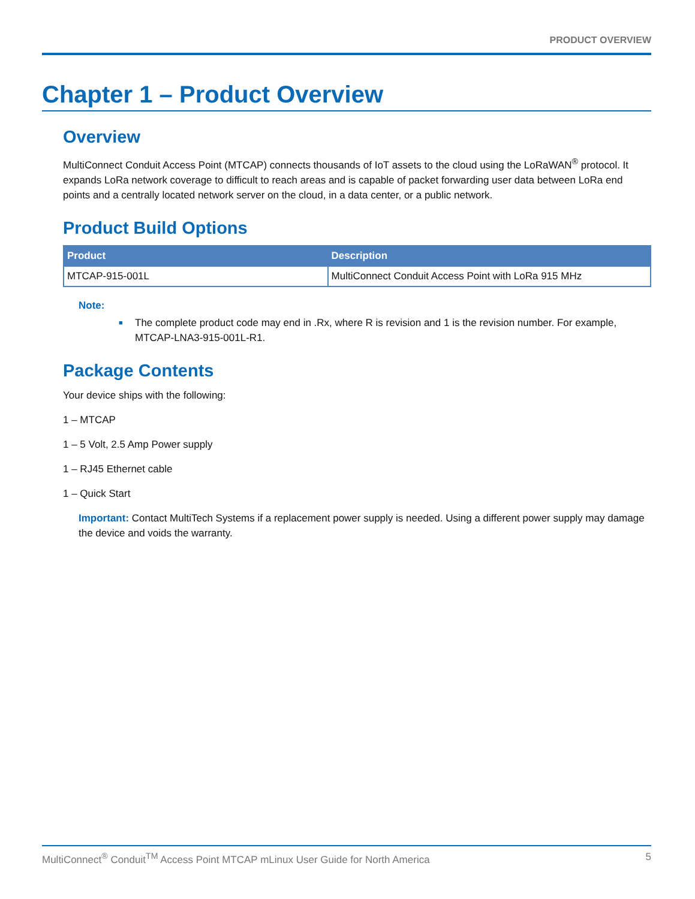PRODUCT OVERVIEW
Chapter 1 – Product Overview
Overview
MultiConnect Conduit Access Point (MTCAP) connects thousands of IoT assets to the cloud using the LoRaWAN<sup>®</sup> protocol. It expands LoRa network coverage to difficult to reach areas and is capable of packet forwarding user data between LoRa end points and a centrally located network server on the cloud, in a data center, or a public network.
Product Build Options
| Product | Description |
| --- | --- |
| MTCAP-915-001L | MultiConnect Conduit Access Point with LoRa 915 MHz |
Note:
■ The complete product code may end in .Rx, where R is revision and 1 is the revision number. For example, MTCAP-LNA3-915-001L-R1.
Package Contents
Your device ships with the following:
1 – MTCAP
1 – 5 Volt, 2.5 Amp Power supply
1 – RJ45 Ethernet cable
1 – Quick Start
Important: Contact MultiTech Systems if a replacement power supply is needed. Using a different power supply may damage the device and voids the warranty.
MultiConnect<sup>®</sup> Conduit<sup>TM</sup> Access Point MTCAP mLinux User Guide for North America 5